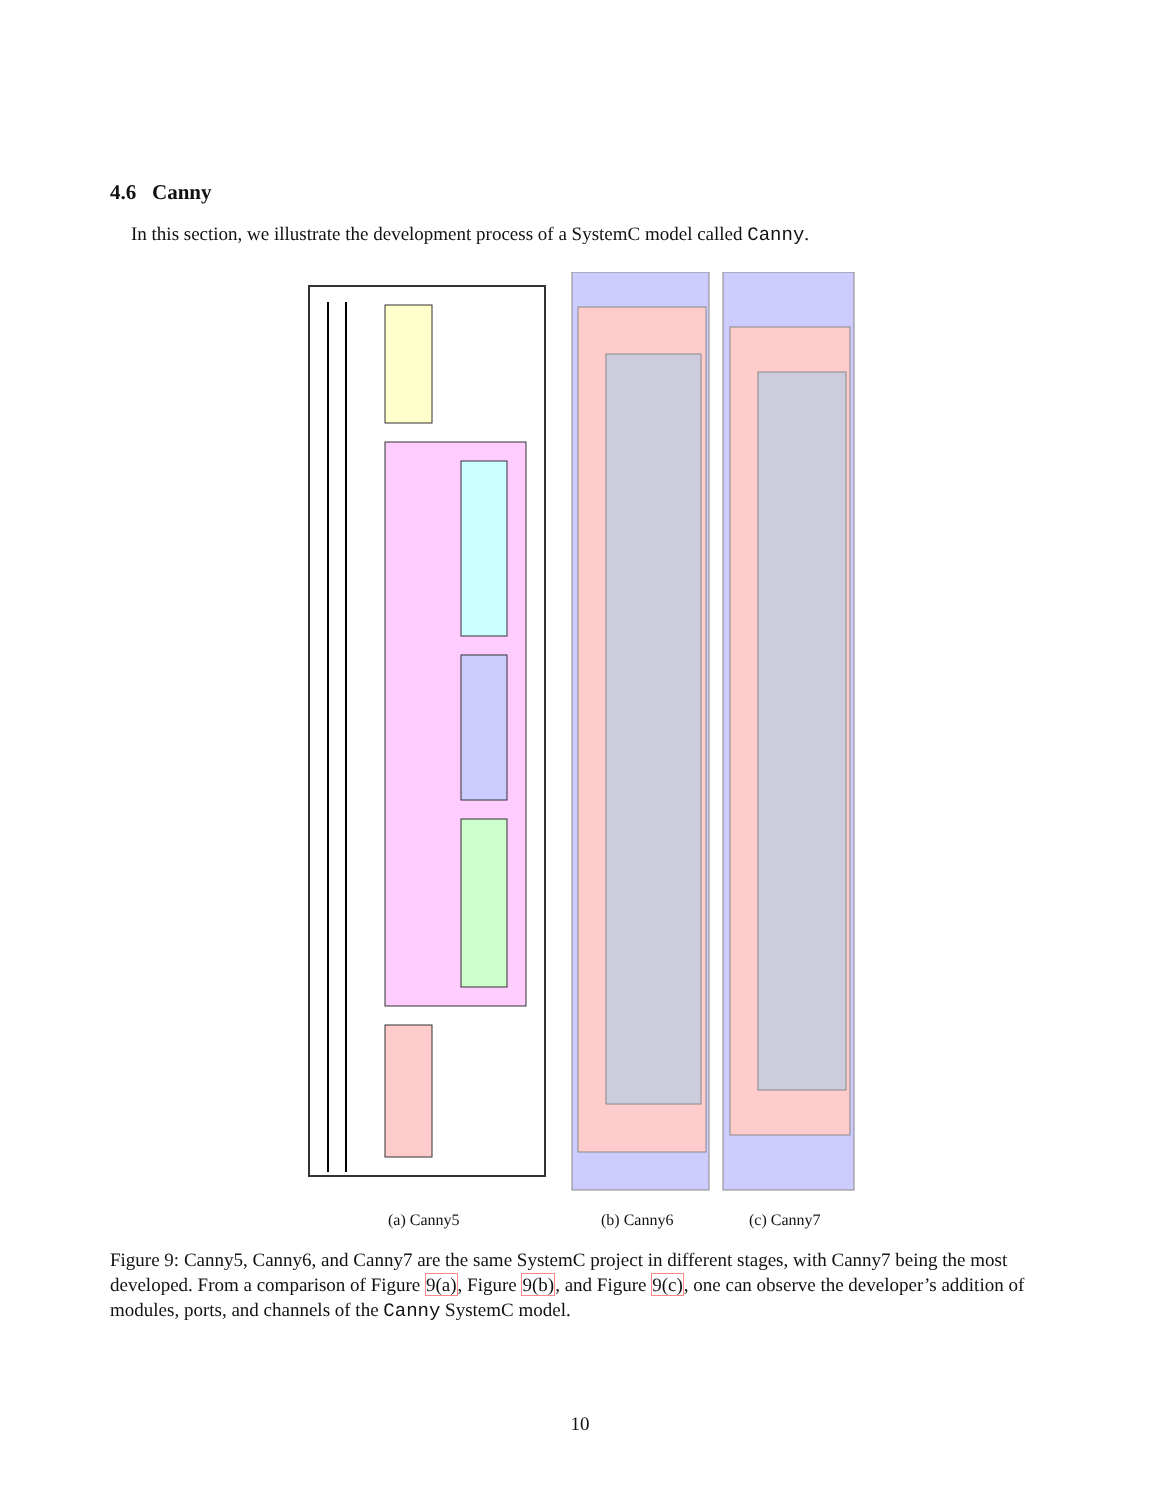4.6 Canny
In this section, we illustrate the development process of a SystemC model called Canny.
(a) Canny5 (b) Canny6 (c) Canny7
Figure 9: Canny5, Canny6, and Canny7 are the same SystemC project in different stages, with Canny7 being the most developed. From a comparison of Figure 9(a), Figure 9(b), and Figure 9(c), one can observe the developer’s addition of modules, ports, and channels of the Canny SystemC model.
10